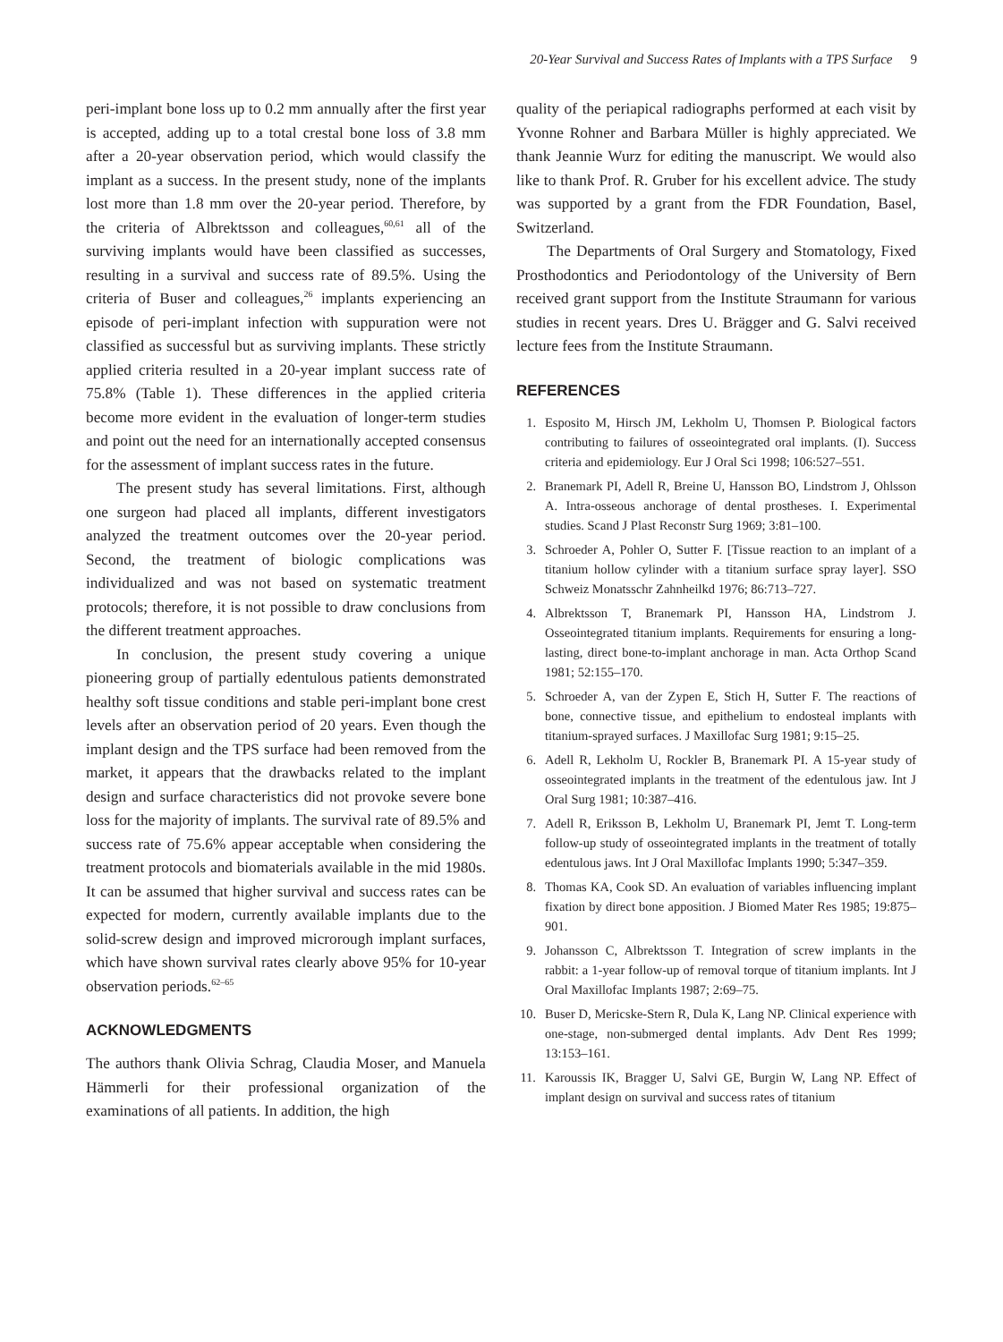20-Year Survival and Success Rates of Implants with a TPS Surface 9
peri-implant bone loss up to 0.2 mm annually after the first year is accepted, adding up to a total crestal bone loss of 3.8 mm after a 20-year observation period, which would classify the implant as a success. In the present study, none of the implants lost more than 1.8 mm over the 20-year period. Therefore, by the criteria of Albrektsson and colleagues,<sup>60,61</sup> all of the surviving implants would have been classified as successes, resulting in a survival and success rate of 89.5%. Using the criteria of Buser and colleagues,<sup>26</sup> implants experiencing an episode of peri-implant infection with suppuration were not classified as successful but as surviving implants. These strictly applied criteria resulted in a 20-year implant success rate of 75.8% (Table 1). These differences in the applied criteria become more evident in the evaluation of longer-term studies and point out the need for an internationally accepted consensus for the assessment of implant success rates in the future.
The present study has several limitations. First, although one surgeon had placed all implants, different investigators analyzed the treatment outcomes over the 20-year period. Second, the treatment of biologic complications was individualized and was not based on systematic treatment protocols; therefore, it is not possible to draw conclusions from the different treatment approaches.
In conclusion, the present study covering a unique pioneering group of partially edentulous patients demonstrated healthy soft tissue conditions and stable peri-implant bone crest levels after an observation period of 20 years. Even though the implant design and the TPS surface had been removed from the market, it appears that the drawbacks related to the implant design and surface characteristics did not provoke severe bone loss for the majority of implants. The survival rate of 89.5% and success rate of 75.6% appear acceptable when considering the treatment protocols and biomaterials available in the mid 1980s. It can be assumed that higher survival and success rates can be expected for modern, currently available implants due to the solid-screw design and improved microrough implant surfaces, which have shown survival rates clearly above 95% for 10-year observation periods.<sup>62–65</sup>
ACKNOWLEDGMENTS
The authors thank Olivia Schrag, Claudia Moser, and Manuela Hämmerli for their professional organization of the examinations of all patients. In addition, the high
quality of the periapical radiographs performed at each visit by Yvonne Rohner and Barbara Müller is highly appreciated. We thank Jeannie Wurz for editing the manuscript. We would also like to thank Prof. R. Gruber for his excellent advice. The study was supported by a grant from the FDR Foundation, Basel, Switzerland.
The Departments of Oral Surgery and Stomatology, Fixed Prosthodontics and Periodontology of the University of Bern received grant support from the Institute Straumann for various studies in recent years. Dres U. Brägger and G. Salvi received lecture fees from the Institute Straumann.
REFERENCES
1. Esposito M, Hirsch JM, Lekholm U, Thomsen P. Biological factors contributing to failures of osseointegrated oral implants. (I). Success criteria and epidemiology. Eur J Oral Sci 1998; 106:527–551.
2. Branemark PI, Adell R, Breine U, Hansson BO, Lindstrom J, Ohlsson A. Intra-osseous anchorage of dental prostheses. I. Experimental studies. Scand J Plast Reconstr Surg 1969; 3:81–100.
3. Schroeder A, Pohler O, Sutter F. [Tissue reaction to an implant of a titanium hollow cylinder with a titanium surface spray layer]. SSO Schweiz Monatsschr Zahnheilkd 1976; 86:713–727.
4. Albrektsson T, Branemark PI, Hansson HA, Lindstrom J. Osseointegrated titanium implants. Requirements for ensuring a long-lasting, direct bone-to-implant anchorage in man. Acta Orthop Scand 1981; 52:155–170.
5. Schroeder A, van der Zypen E, Stich H, Sutter F. The reactions of bone, connective tissue, and epithelium to endosteal implants with titanium-sprayed surfaces. J Maxillofac Surg 1981; 9:15–25.
6. Adell R, Lekholm U, Rockler B, Branemark PI. A 15-year study of osseointegrated implants in the treatment of the edentulous jaw. Int J Oral Surg 1981; 10:387–416.
7. Adell R, Eriksson B, Lekholm U, Branemark PI, Jemt T. Long-term follow-up study of osseointegrated implants in the treatment of totally edentulous jaws. Int J Oral Maxillofac Implants 1990; 5:347–359.
8. Thomas KA, Cook SD. An evaluation of variables influencing implant fixation by direct bone apposition. J Biomed Mater Res 1985; 19:875–901.
9. Johansson C, Albrektsson T. Integration of screw implants in the rabbit: a 1-year follow-up of removal torque of titanium implants. Int J Oral Maxillofac Implants 1987; 2:69–75.
10. Buser D, Mericske-Stern R, Dula K, Lang NP. Clinical experience with one-stage, non-submerged dental implants. Adv Dent Res 1999; 13:153–161.
11. Karoussis IK, Bragger U, Salvi GE, Burgin W, Lang NP. Effect of implant design on survival and success rates of titanium